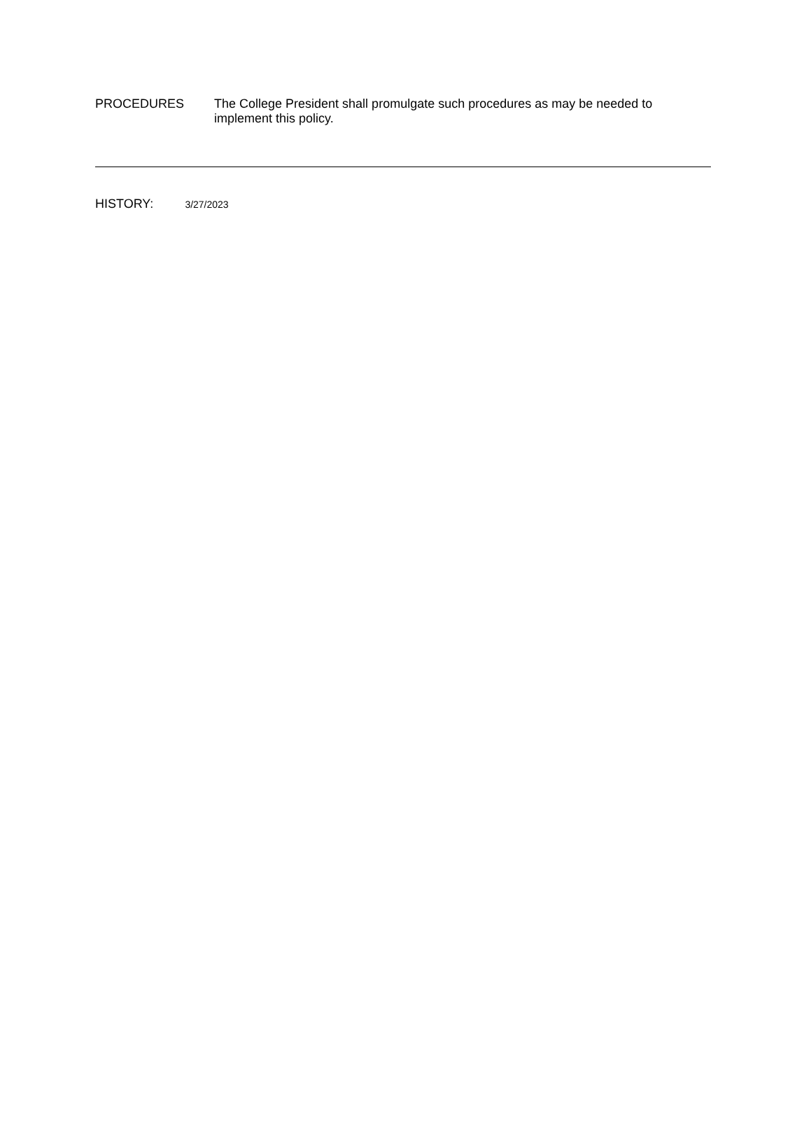PROCEDURES The College President shall promulgate such procedures as may be needed to implement this policy.
HISTORY: 3/27/2023